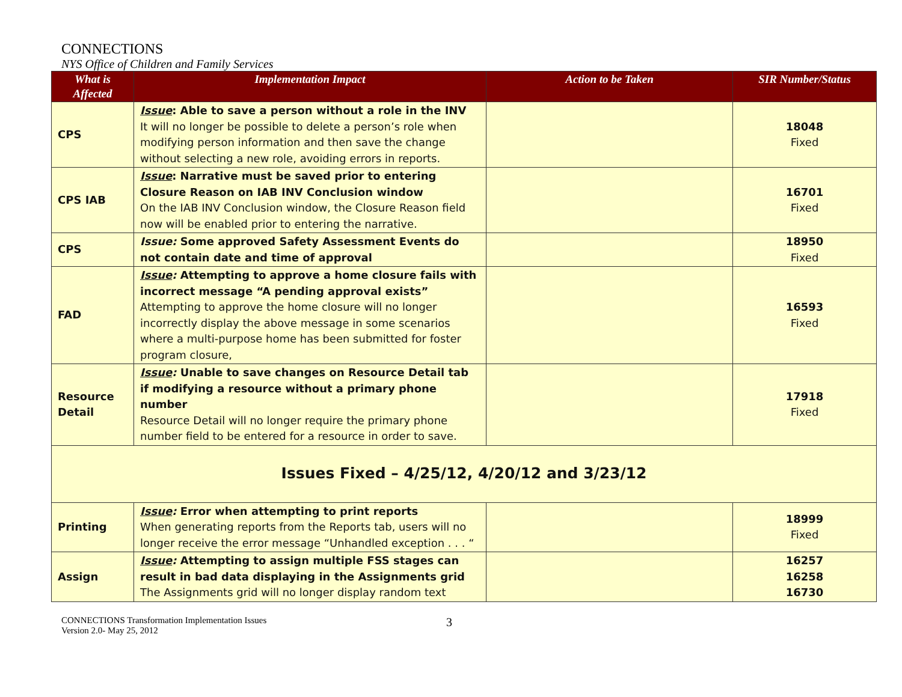CONNECTIONS
NYS Office of Children and Family Services
| What is Affected | Implementation Impact | Action to be Taken | SIR Number/Status |
| --- | --- | --- | --- |
| CPS | Issue : Able to save a person without a role in the INV It will no longer be possible to delete a person’s role when modifying person information and then save the change without selecting a new role, avoiding errors in reports. | | 18048 Fixed |
| CPS IAB | Issue : Narrative must be saved prior to entering Closure Reason on IAB INV Conclusion window On the IAB INV Conclusion window, the Closure Reason field now will be enabled prior to entering the narrative. | | 16701 Fixed |
| CPS | Issue: Some approved Safety Assessment Events do not contain date and time of approval | | 18950 Fixed |
| FAD | Issue : Attempting to approve a home closure fails with incorrect message “A pending approval exists” Attempting to approve the home closure will no longer incorrectly display the above message in some scenarios where a multi-purpose home has been submitted for foster program closure, | | 16593 Fixed |
| Resource Detail | Issue : Unable to save changes on Resource Detail tab if modifying a resource without a primary phone number Resource Detail will no longer require the primary phone number field to be entered for a resource in order to save. | | 17918 Fixed |
| Issues Fixed – 4/25/12, 4/20/12 and 3/23/12 | | | |
| Printing | Issue : Error when attempting to print reports When generating reports from the Reports tab, users will no longer receive the error message “Unhandled exception . . . “ | | 18999 Fixed |
| Assign | Issue : Attempting to assign multiple FSS stages can result in bad data displaying in the Assignments grid The Assignments grid will no longer display random text | | 16257 16258 16730 |
CONNECTIONS Transformation Implementation Issues
Version 2.0- May 25, 2012
3